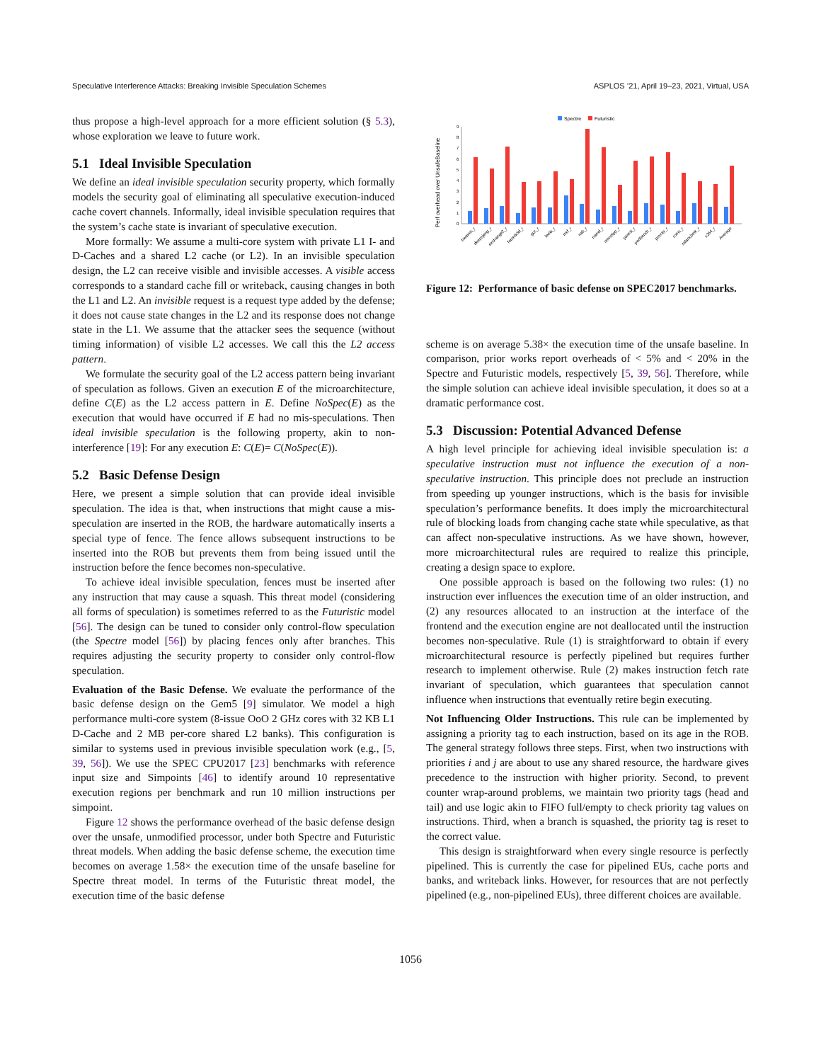Speculative Interference Attacks: Breaking Invisible Speculation Schemes ASPLOS ’21, April 19–23, 2021, Virtual, USA
thus propose a high-level approach for a more efficient solution (§ 5.3), whose exploration we leave to future work.
5.1 Ideal Invisible Speculation
We define an ideal invisible speculation security property, which formally models the security goal of eliminating all speculative execution-induced cache covert channels. Informally, ideal invisible speculation requires that the system’s cache state is invariant of speculative execution.
More formally: We assume a multi-core system with private L1 I- and D-Caches and a shared L2 cache (or L2). In an invisible speculation design, the L2 can receive visible and invisible accesses. A visible access corresponds to a standard cache fill or writeback, causing changes in both the L1 and L2. An invisible request is a request type added by the defense; it does not cause state changes in the L2 and its response does not change state in the L1. We assume that the attacker sees the sequence (without timing information) of visible L2 accesses. We call this the L2 access pattern.
We formulate the security goal of the L2 access pattern being invariant of speculation as follows. Given an execution E of the microarchitecture, define C(E) as the L2 access pattern in E. Define NoSpec(E) as the execution that would have occurred if E had no mis-speculations. Then ideal invisible speculation is the following property, akin to non-interference [19]: For any execution E: C(E)= C(NoSpec(E)).
5.2 Basic Defense Design
Here, we present a simple solution that can provide ideal invisible speculation. The idea is that, when instructions that might cause a mis-speculation are inserted in the ROB, the hardware automatically inserts a special type of fence. The fence allows subsequent instructions to be inserted into the ROB but prevents them from being issued until the instruction before the fence becomes non-speculative.
To achieve ideal invisible speculation, fences must be inserted after any instruction that may cause a squash. This threat model (considering all forms of speculation) is sometimes referred to as the Futuristic model [56]. The design can be tuned to consider only control-flow speculation (the Spectre model [56]) by placing fences only after branches. This requires adjusting the security property to consider only control-flow speculation.
Evaluation of the Basic Defense. We evaluate the performance of the basic defense design on the Gem5 [9] simulator. We model a high performance multi-core system (8-issue OoO 2 GHz cores with 32 KB L1 D-Cache and 2 MB per-core shared L2 banks). This configuration is similar to systems used in previous invisible speculation work (e.g., [5, 39, 56]). We use the SPEC CPU2017 [23] benchmarks with reference input size and Simpoints [46] to identify around 10 representative execution regions per benchmark and run 10 million instructions per simpoint.
Figure 12 shows the performance overhead of the basic defense design over the unsafe, unmodified processor, under both Spectre and Futuristic threat models. When adding the basic defense scheme, the execution time becomes on average 1.58× the execution time of the unsafe baseline for Spectre threat model. In terms of the Futuristic threat model, the execution time of the basic defense
Spectre
Futuristic
Perf overhead over UnsafeBaseline
0
1
2
3
4
5
6
7
8
9
bwaves_r
deepsjeng_r
exchange2_r
fotonik3d_r
gcc_r
leela_r
mcf_r
nab_r
namd_r
omnetpp_r
parest_r
perlbench_r
povray_r
roms_r
xalancbmk_r
x264_r
Average
Figure 12: Performance of basic defense on SPEC2017 benchmarks.
scheme is on average 5.38× the execution time of the unsafe baseline. In comparison, prior works report overheads of < 5% and < 20% in the Spectre and Futuristic models, respectively [5, 39, 56]. Therefore, while the simple solution can achieve ideal invisible speculation, it does so at a dramatic performance cost.
5.3 Discussion: Potential Advanced Defense
A high level principle for achieving ideal invisible speculation is: a speculative instruction must not influence the execution of a non-speculative instruction. This principle does not preclude an instruction from speeding up younger instructions, which is the basis for invisible speculation’s performance benefits. It does imply the microarchitectural rule of blocking loads from changing cache state while speculative, as that can affect non-speculative instructions. As we have shown, however, more microarchitectural rules are required to realize this principle, creating a design space to explore.
One possible approach is based on the following two rules: (1) no instruction ever influences the execution time of an older instruction, and (2) any resources allocated to an instruction at the interface of the frontend and the execution engine are not deallocated until the instruction becomes non-speculative. Rule (1) is straightforward to obtain if every microarchitectural resource is perfectly pipelined but requires further research to implement otherwise. Rule (2) makes instruction fetch rate invariant of speculation, which guarantees that speculation cannot influence when instructions that eventually retire begin executing.
Not Influencing Older Instructions. This rule can be implemented by assigning a priority tag to each instruction, based on its age in the ROB. The general strategy follows three steps. First, when two instructions with priorities i and j are about to use any shared resource, the hardware gives precedence to the instruction with higher priority. Second, to prevent counter wrap-around problems, we maintain two priority tags (head and tail) and use logic akin to FIFO full/empty to check priority tag values on instructions. Third, when a branch is squashed, the priority tag is reset to the correct value.
This design is straightforward when every single resource is perfectly pipelined. This is currently the case for pipelined EUs, cache ports and banks, and writeback links. However, for resources that are not perfectly pipelined (e.g., non-pipelined EUs), three different choices are available.
1056